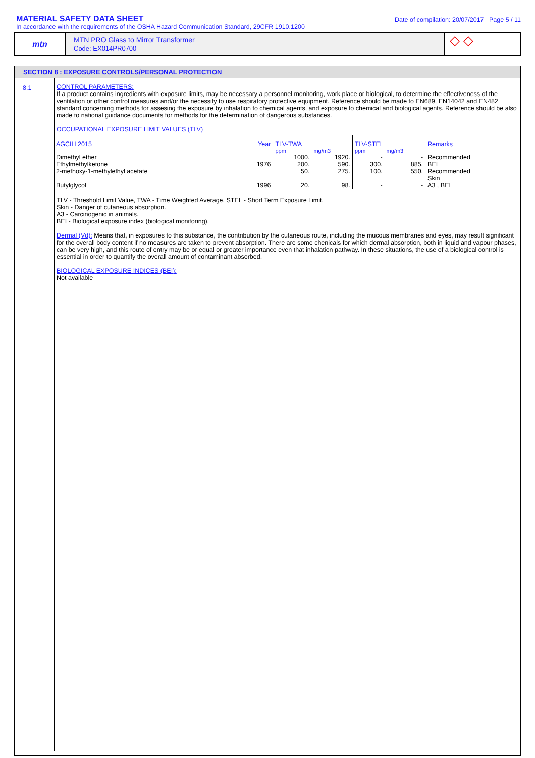MATERIAL SAFETY DATA SHEET
In accordance with the requirements of the OSHA Hazard Communication Standard, 29CFR 1910.1200
Date of compilation: 20/07/2017 Page 5 / 11
mtn
MTN PRO Glass to Mirror Transformer
Code: EX014PR0700
◇ ◇
SECTION 8 : EXPOSURE CONTROLS/PERSONAL PROTECTION
8.1 CONTROL PARAMETERS:
If a product contains ingredients with exposure limits, may be necessary a personnel monitoring, work place or biological, to determine the effectiveness of the ventilation or other control measures and/or the necessity to use respiratory protective equipment. Reference should be made to EN689, EN14042 and EN482 standard concerning methods for assesing the exposure by inhalation to chemical agents, and exposure to chemical and biological agents. Reference should be also made to national guidance documents for methods for the determination of dangerous substances.
OCCUPATIONAL EXPOSURE LIMIT VALUES (TLV)
| AGCIH 2015 | Year | TLV-TWA | | TLV-STEL | | Remarks |
| | | ppm | mg/m3 | ppm | mg/m3 | |
| Dimethyl ether | | 1000. | 1920. | - | - | Recommended |
| Ethylmethylketone | 1976 | 200. | 590. | 300. | 885. | BEI |
| 2-methoxy-1-methylethyl acetate | | 50. | 275. | 100. | 550. | Recommended Skin |
| Butylglycol | 1996 | 20. | 98. | - | - | A3 , BEI |
TLV - Threshold Limit Value, TWA - Time Weighted Average, STEL - Short Term Exposure Limit.
Skin - Danger of cutaneous absorption.
A3 - Carcinogenic in animals.
BEI - Biological exposure index (biological monitoring).
Dermal (Vd): Means that, in exposures to this substance, the contribution by the cutaneous route, including the mucous membranes and eyes, may result significant for the overall body content if no measures are taken to prevent absorption. There are some chenicals for which dermal absorption, both in liquid and vapour phases, can be very high, and this route of entry may be or equal or greater importance even that inhalation pathway. In these situations, the use of a biological control is essential in order to quantify the overall amount of contaminant absorbed.
BIOLOGICAL EXPOSURE INDICES (BEI):
Not available